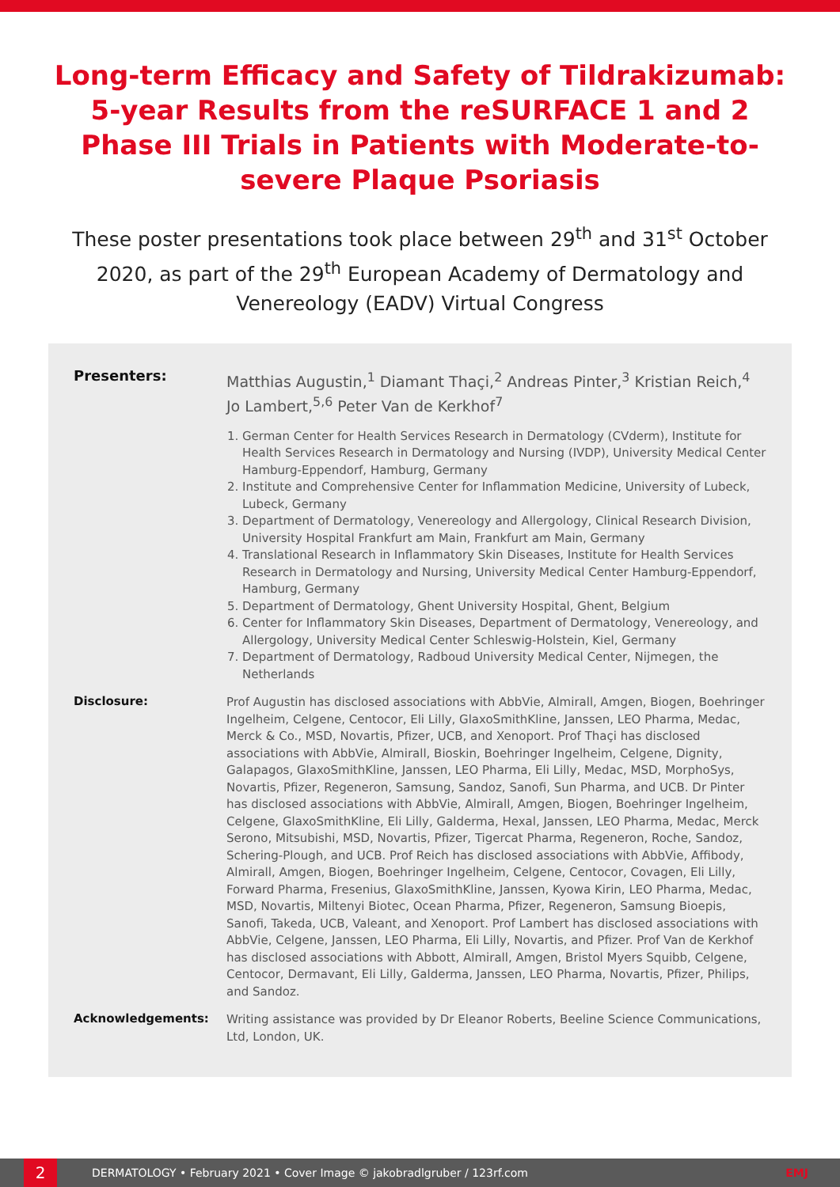Long-term Efficacy and Safety of Tildrakizumab: 5-year Results from the reSURFACE 1 and 2 Phase III Trials in Patients with Moderate-to-severe Plaque Psoriasis
These poster presentations took place between 29<sup>th</sup> and 31<sup>st</sup> October 2020, as part of the 29<sup>th</sup> European Academy of Dermatology and Venereology (EADV) Virtual Congress
Presenters:
Matthias Augustin,<sup>1</sup> Diamant Thaçi,<sup>2</sup> Andreas Pinter,<sup>3</sup> Kristian Reich,<sup>4</sup> Jo Lambert,<sup>5,6</sup> Peter Van de Kerkhof<sup>7</sup>
1. German Center for Health Services Research in Dermatology (CVderm), Institute for Health Services Research in Dermatology and Nursing (IVDP), University Medical Center Hamburg-Eppendorf, Hamburg, Germany
2. Institute and Comprehensive Center for Inflammation Medicine, University of Lubeck, Lubeck, Germany
3. Department of Dermatology, Venereology and Allergology, Clinical Research Division, University Hospital Frankfurt am Main, Frankfurt am Main, Germany
4. Translational Research in Inflammatory Skin Diseases, Institute for Health Services Research in Dermatology and Nursing, University Medical Center Hamburg-Eppendorf, Hamburg, Germany
5. Department of Dermatology, Ghent University Hospital, Ghent, Belgium
6. Center for Inflammatory Skin Diseases, Department of Dermatology, Venereology, and Allergology, University Medical Center Schleswig-Holstein, Kiel, Germany
7. Department of Dermatology, Radboud University Medical Center, Nijmegen, the Netherlands
Disclosure:
Prof Augustin has disclosed associations with AbbVie, Almirall, Amgen, Biogen, Boehringer Ingelheim, Celgene, Centocor, Eli Lilly, GlaxoSmithKline, Janssen, LEO Pharma, Medac, Merck & Co., MSD, Novartis, Pfizer, UCB, and Xenoport. Prof Thaçi has disclosed associations with AbbVie, Almirall, Bioskin, Boehringer Ingelheim, Celgene, Dignity, Galapagos, GlaxoSmithKline, Janssen, LEO Pharma, Eli Lilly, Medac, MSD, MorphoSys, Novartis, Pfizer, Regeneron, Samsung, Sandoz, Sanofi, Sun Pharma, and UCB. Dr Pinter has disclosed associations with AbbVie, Almirall, Amgen, Biogen, Boehringer Ingelheim, Celgene, GlaxoSmithKline, Eli Lilly, Galderma, Hexal, Janssen, LEO Pharma, Medac, Merck Serono, Mitsubishi, MSD, Novartis, Pfizer, Tigercat Pharma, Regeneron, Roche, Sandoz, Schering-Plough, and UCB. Prof Reich has disclosed associations with AbbVie, Affibody, Almirall, Amgen, Biogen, Boehringer Ingelheim, Celgene, Centocor, Covagen, Eli Lilly, Forward Pharma, Fresenius, GlaxoSmithKline, Janssen, Kyowa Kirin, LEO Pharma, Medac, MSD, Novartis, Miltenyi Biotec, Ocean Pharma, Pfizer, Regeneron, Samsung Bioepis, Sanofi, Takeda, UCB, Valeant, and Xenoport. Prof Lambert has disclosed associations with AbbVie, Celgene, Janssen, LEO Pharma, Eli Lilly, Novartis, and Pfizer. Prof Van de Kerkhof has disclosed associations with Abbott, Almirall, Amgen, Bristol Myers Squibb, Celgene, Centocor, Dermavant, Eli Lilly, Galderma, Janssen, LEO Pharma, Novartis, Pfizer, Philips, and Sandoz.
Acknowledgements:
Writing assistance was provided by Dr Eleanor Roberts, Beeline Science Communications, Ltd, London, UK.
2
DERMATOLOGY • February 2021 • Cover Image © jakobradlgruber / 123rf.com EMJ